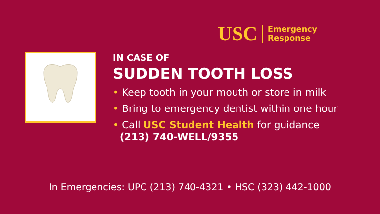USC
Emergency
Response
IN CASE OF
SUDDEN TOOTH LOSS
• Keep tooth in your mouth or store in milk
• Bring to emergency dentist within one hour
• Call USC Student Health for guidance
(213) 740-WELL/9355
In Emergencies: UPC (213) 740-4321 • HSC (323) 442-1000